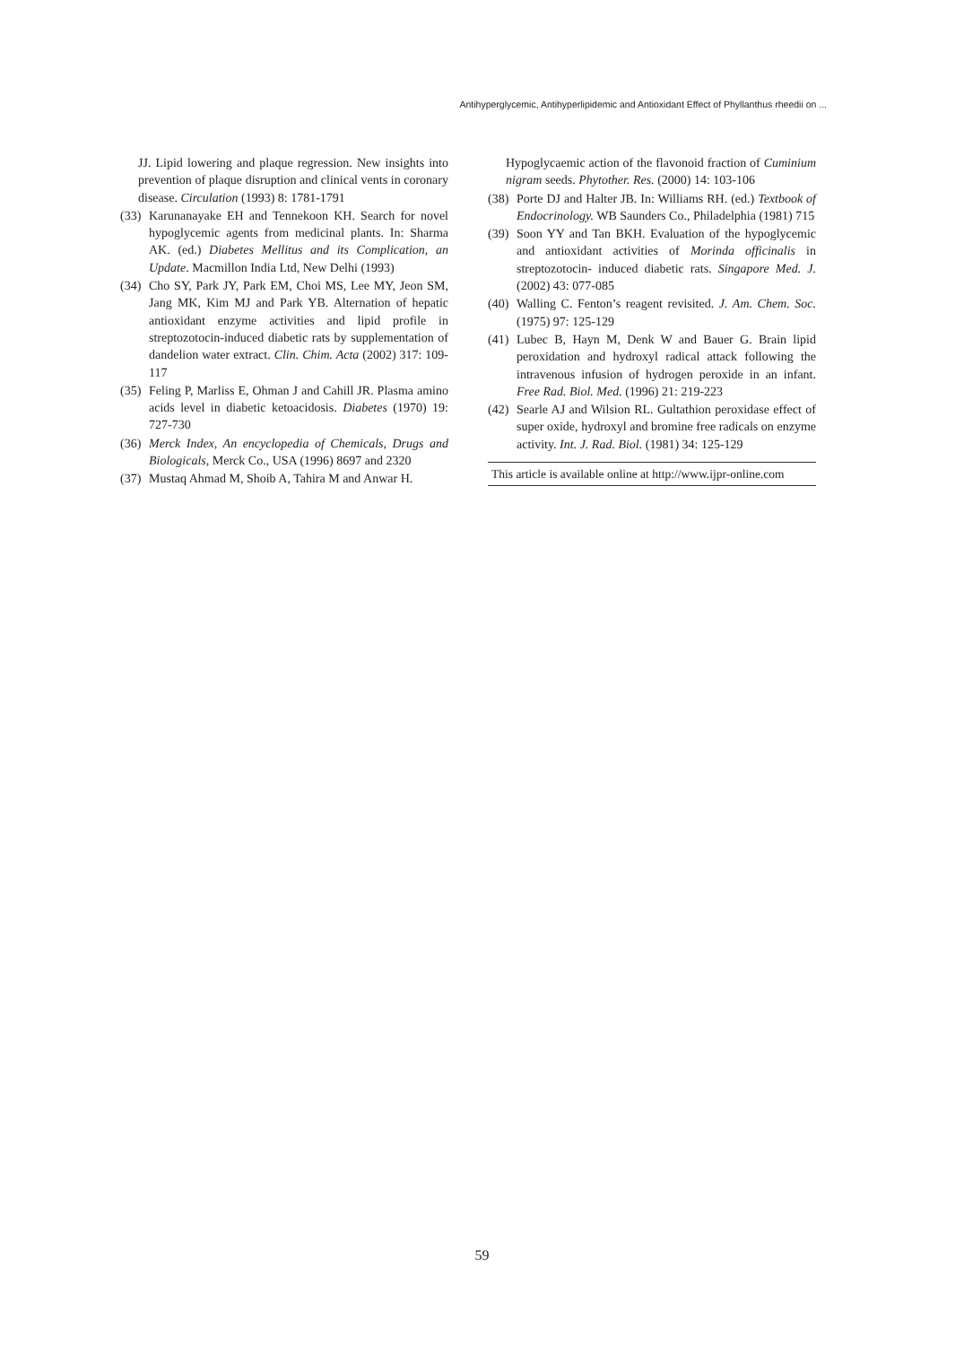Antihyperglycemic, Antihyperlipidemic and Antioxidant Effect of Phyllanthus rheedii on ...
JJ. Lipid lowering and plaque regression. New insights into prevention of plaque disruption and clinical vents in coronary disease. Circulation (1993) 8: 1781-1791
(33) Karunanayake EH and Tennekoon KH. Search for novel hypoglycemic agents from medicinal plants. In: Sharma AK. (ed.) Diabetes Mellitus and its Complication, an Update. Macmillon India Ltd, New Delhi (1993)
(34) Cho SY, Park JY, Park EM, Choi MS, Lee MY, Jeon SM, Jang MK, Kim MJ and Park YB. Alternation of hepatic antioxidant enzyme activities and lipid profile in streptozotocin-induced diabetic rats by supplementation of dandelion water extract. Clin. Chim. Acta (2002) 317: 109-117
(35) Feling P, Marliss E, Ohman J and Cahill JR. Plasma amino acids level in diabetic ketoacidosis. Diabetes (1970) 19: 727-730
(36) Merck Index, An encyclopedia of Chemicals, Drugs and Biologicals, Merck Co., USA (1996) 8697 and 2320
(37) Mustaq Ahmad M, Shoib A, Tahira M and Anwar H.
Hypoglycaemic action of the flavonoid fraction of Cuminium nigram seeds. Phytother. Res. (2000) 14: 103-106
(38) Porte DJ and Halter JB. In: Williams RH. (ed.) Textbook of Endocrinology. WB Saunders Co., Philadelphia (1981) 715
(39) Soon YY and Tan BKH. Evaluation of the hypoglycemic and antioxidant activities of Morinda officinalis in streptozotocin- induced diabetic rats. Singapore Med. J. (2002) 43: 077-085
(40) Walling C. Fenton’s reagent revisited. J. Am. Chem. Soc. (1975) 97: 125-129
(41) Lubec B, Hayn M, Denk W and Bauer G. Brain lipid peroxidation and hydroxyl radical attack following the intravenous infusion of hydrogen peroxide in an infant. Free Rad. Biol. Med. (1996) 21: 219-223
(42) Searle AJ and Wilsion RL. Gultathion peroxidase effect of super oxide, hydroxyl and bromine free radicals on enzyme activity. Int. J. Rad. Biol. (1981) 34: 125-129
This article is available online at http://www.ijpr-online.com
59